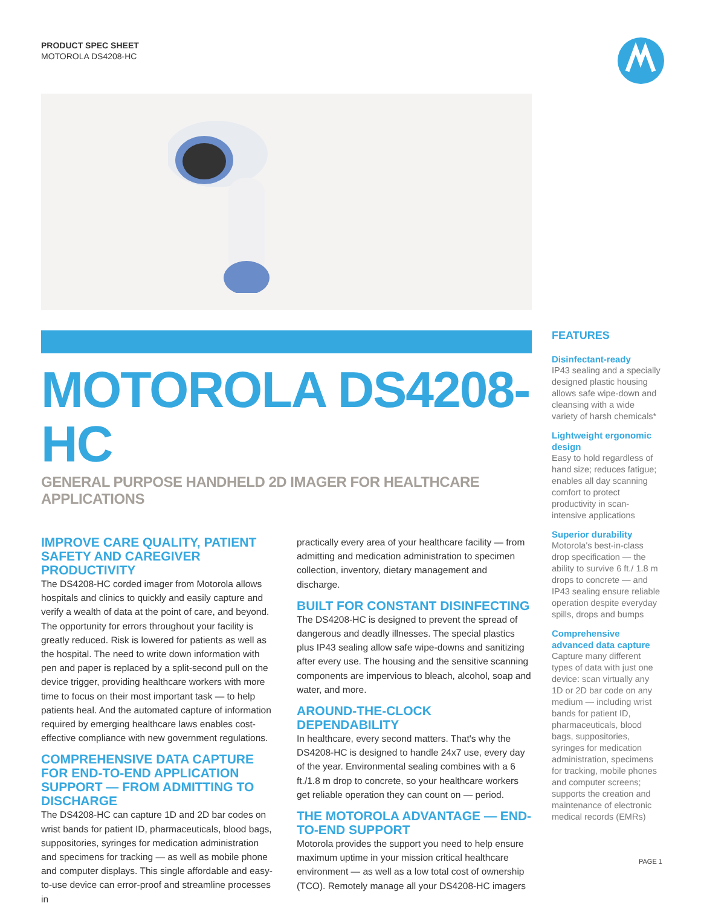PRODUCT SPEC SHEET
MOTOROLA DS4208-HC
MOTOROLA DS4208-HC
GENERAL PURPOSE HANDHELD 2D IMAGER FOR HEALTHCARE APPLICATIONS
IMPROVE CARE QUALITY, PATIENT SAFETY AND CAREGIVER PRODUCTIVITY
The DS4208-HC corded imager from Motorola allows hospitals and clinics to quickly and easily capture and verify a wealth of data at the point of care, and beyond. The opportunity for errors throughout your facility is greatly reduced. Risk is lowered for patients as well as the hospital. The need to write down information with pen and paper is replaced by a split-second pull on the device trigger, providing healthcare workers with more time to focus on their most important task — to help patients heal. And the automated capture of information required by emerging healthcare laws enables cost-effective compliance with new government regulations.
COMPREHENSIVE DATA CAPTURE FOR END-TO-END APPLICATION SUPPORT — FROM ADMITTING TO DISCHARGE
The DS4208-HC can capture 1D and 2D bar codes on wrist bands for patient ID, pharmaceuticals, blood bags, suppositories, syringes for medication administration and specimens for tracking — as well as mobile phone and computer displays. This single affordable and easy-to-use device can error-proof and streamline processes in
practically every area of your healthcare facility — from admitting and medication administration to specimen collection, inventory, dietary management and discharge.
BUILT FOR CONSTANT DISINFECTING
The DS4208-HC is designed to prevent the spread of dangerous and deadly illnesses. The special plastics plus IP43 sealing allow safe wipe-downs and sanitizing after every use. The housing and the sensitive scanning components are impervious to bleach, alcohol, soap and water, and more.
AROUND-THE-CLOCK DEPENDABILITY
In healthcare, every second matters. That's why the DS4208-HC is designed to handle 24x7 use, every day of the year. Environmental sealing combines with a 6 ft./1.8 m drop to concrete, so your healthcare workers get reliable operation they can count on — period.
THE MOTOROLA ADVANTAGE — END-TO-END SUPPORT
Motorola provides the support you need to help ensure maximum uptime in your mission critical healthcare environment — as well as a low total cost of ownership (TCO). Remotely manage all your DS4208-HC imagers
FEATURES
Disinfectant-ready
IP43 sealing and a specially designed plastic housing allows safe wipe-down and cleansing with a wide variety of harsh chemicals*
Lightweight ergonomic design
Easy to hold regardless of hand size; reduces fatigue; enables all day scanning comfort to protect productivity in scan-intensive applications
Superior durability
Motorola's best-in-class drop specification — the ability to survive 6 ft./ 1.8 m drops to concrete — and IP43 sealing ensure reliable operation despite everyday spills, drops and bumps
Comprehensive advanced data capture
Capture many different types of data with just one device: scan virtually any 1D or 2D bar code on any medium — including wrist bands for patient ID, pharmaceuticals, blood bags, suppositories, syringes for medication administration, specimens for tracking, mobile phones and computer screens; supports the creation and maintenance of electronic medical records (EMRs)
PAGE 1